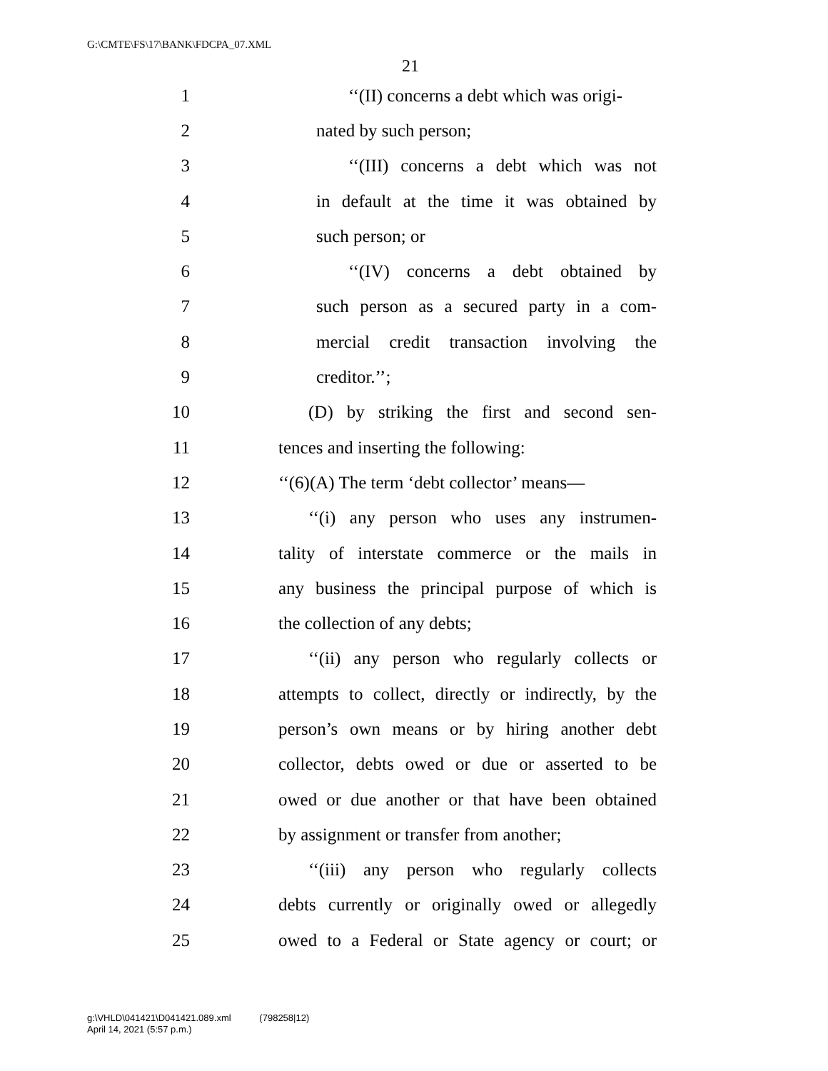G:\CMTE\FS\17\BANK\FDCPA_07.XML
21
1 ‘‘(II) concerns a debt which was origi-
2 nated by such person;
3 ‘‘(III) concerns a debt which was not
4 in default at the time it was obtained by
5 such person; or
6 ‘‘(IV) concerns a debt obtained by
7 such person as a secured party in a com-
8 mercial credit transaction involving the
9 creditor.’’;
10 (D) by striking the first and second sen-
11 tences and inserting the following:
12 ‘‘(6)(A) The term ‘debt collector’ means—
13 ‘‘(i) any person who uses any instrumen-
14 tality of interstate commerce or the mails in
15 any business the principal purpose of which is
16 the collection of any debts;
17 ‘‘(ii) any person who regularly collects or
18 attempts to collect, directly or indirectly, by the
19 person’s own means or by hiring another debt
20 collector, debts owed or due or asserted to be
21 owed or due another or that have been obtained
22 by assignment or transfer from another;
23 ‘‘(iii) any person who regularly collects
24 debts currently or originally owed or allegedly
25 owed to a Federal or State agency or court; or
g:\VHLD\041421\D041421.089.xml (798258|12)
April 14, 2021 (5:57 p.m.)